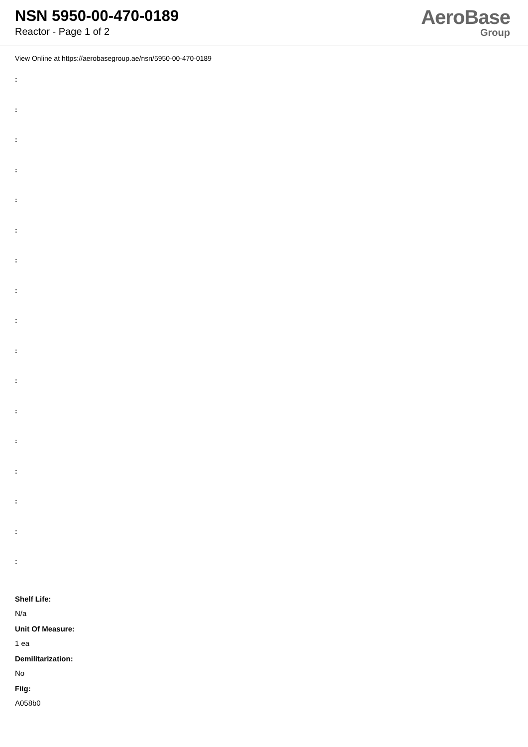NSN 5950-00-470-0189
Reactor - Page 1 of 2
AeroBase
Group
View Online at https://aerobasegroup.ae/nsn/5950-00-470-0189
:
:
:
:
:
:
:
:
:
:
:
:
:
:
:
:
:
Shelf Life:
N/a
Unit Of Measure:
1 ea
Demilitarization:
No
Fiig:
A058b0